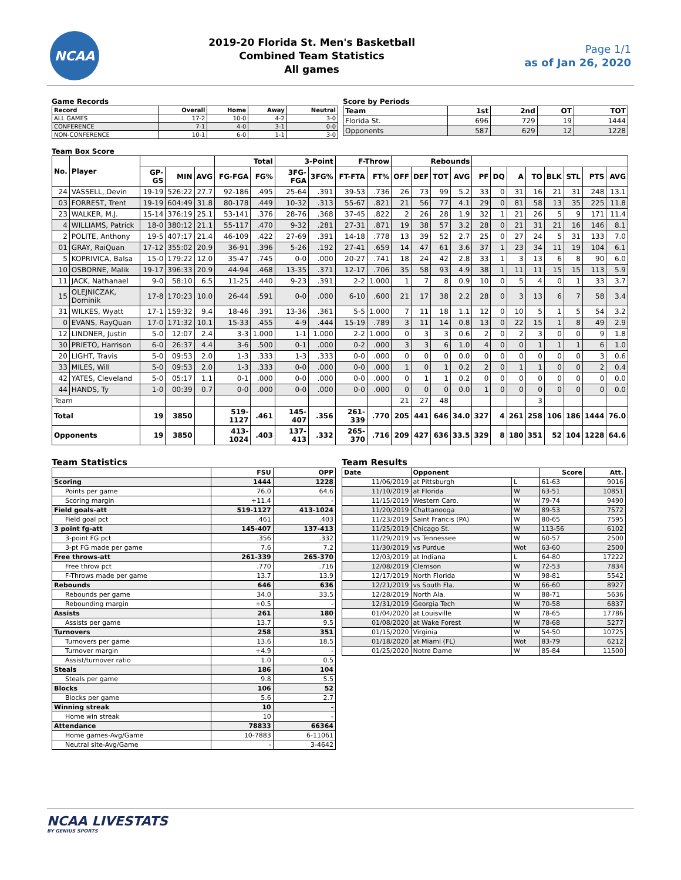NCAA
2019-20 Florida St. Men's Basketball
Combined Team Statistics
All games
Page 1/1
as of Jan 26, 2020
Game Records
| Record | Overall | Home | Away | Neutral |
| --- | --- | --- | --- | --- |
| ALL GAMES | 17-2 | 10-0 | 4-2 | 3-0 |
| CONFERENCE | 7-1 | 4-0 | 3-1 | 0-0 |
| NON-CONFERENCE | 10-1 | 6-0 | 1-1 | 3-0 |
Score by Periods
| Team | 1st | 2nd | OT | TOT |
| --- | --- | --- | --- | --- |
| Florida St. | 696 | 729 | 19 | 1444 |
| Opponents | 587 | 629 | 12 | 1228 |
Team Box Score
| No. | Player | | | | Total | | 3-Point | | F-Throw | | Rebounds | | | | | | | | | | | |
| --- | --- | --- | --- | --- | --- | --- | --- | --- | --- | --- | --- | --- | --- | --- | --- | --- | --- | --- | --- | --- | --- | --- |
| | | GP-GS | MIN | AVG | FG-FGA | FG% | 3FG-FGA | 3FG% | FT-FTA | FT% | OFF | DEF | TOT | AVG | PF | DQ | A | TO | BLK | STL | PTS | AVG |
| 24 | VASSELL, Devin | 19-19 | 526:22 | 27.7 | 92-186 | .495 | 25-64 | .391 | 39-53 | .736 | 26 | 73 | 99 | 5.2 | 33 | 0 | 31 | 16 | 21 | 31 | 248 | 13.1 |
| 03 | FORREST, Trent | 19-19 | 604:49 | 31.8 | 80-178 | .449 | 10-32 | .313 | 55-67 | .821 | 21 | 56 | 77 | 4.1 | 29 | 0 | 81 | 58 | 13 | 35 | 225 | 11.8 |
| 23 | WALKER, M.J. | 15-14 | 376:19 | 25.1 | 53-141 | .376 | 28-76 | .368 | 37-45 | .822 | 2 | 26 | 28 | 1.9 | 32 | 1 | 21 | 26 | 5 | 9 | 171 | 11.4 |
| 4 | WILLIAMS, Patrick | 18-0 | 380:12 | 21.1 | 55-117 | .470 | 9-32 | .281 | 27-31 | .871 | 19 | 38 | 57 | 3.2 | 28 | 0 | 21 | 31 | 21 | 16 | 146 | 8.1 |
| 2 | POLITE, Anthony | 19-5 | 407:17 | 21.4 | 46-109 | .422 | 27-69 | .391 | 14-18 | .778 | 13 | 39 | 52 | 2.7 | 25 | 0 | 27 | 24 | 5 | 31 | 133 | 7.0 |
| 01 | GRAY, RaiQuan | 17-12 | 355:02 | 20.9 | 36-91 | .396 | 5-26 | .192 | 27-41 | .659 | 14 | 47 | 61 | 3.6 | 37 | 1 | 23 | 34 | 11 | 19 | 104 | 6.1 |
| 5 | KOPRIVICA, Balsa | 15-0 | 179:22 | 12.0 | 35-47 | .745 | 0-0 | .000 | 20-27 | .741 | 18 | 24 | 42 | 2.8 | 33 | 1 | 3 | 13 | 6 | 8 | 90 | 6.0 |
| 10 | OSBORNE, Malik | 19-17 | 396:33 | 20.9 | 44-94 | .468 | 13-35 | .371 | 12-17 | .706 | 35 | 58 | 93 | 4.9 | 38 | 1 | 11 | 11 | 15 | 15 | 113 | 5.9 |
| 11 | JACK, Nathanael | 9-0 | 58:10 | 6.5 | 11-25 | .440 | 9-23 | .391 | 2-2 | 1.000 | 1 | 7 | 8 | 0.9 | 10 | 0 | 5 | 4 | 0 | 1 | 33 | 3.7 |
| 15 | OLEJNICZAK, Dominik | 17-8 | 170:23 | 10.0 | 26-44 | .591 | 0-0 | .000 | 6-10 | .600 | 21 | 17 | 38 | 2.2 | 28 | 0 | 3 | 13 | 6 | 7 | 58 | 3.4 |
| 31 | WILKES, Wyatt | 17-1 | 159:32 | 9.4 | 18-46 | .391 | 13-36 | .361 | 5-5 | 1.000 | 7 | 11 | 18 | 1.1 | 12 | 0 | 10 | 5 | 1 | 5 | 54 | 3.2 |
| 0 | EVANS, RayQuan | 17-0 | 171:32 | 10.1 | 15-33 | .455 | 4-9 | .444 | 15-19 | .789 | 3 | 11 | 14 | 0.8 | 13 | 0 | 22 | 15 | 1 | 8 | 49 | 2.9 |
| 12 | LINDNER, Justin | 5-0 | 12:07 | 2.4 | 3-3 | 1.000 | 1-1 | 1.000 | 2-2 | 1.000 | 0 | 3 | 3 | 0.6 | 2 | 0 | 2 | 3 | 0 | 0 | 9 | 1.8 |
| 30 | PRIETO, Harrison | 6-0 | 26:37 | 4.4 | 3-6 | .500 | 0-1 | .000 | 0-2 | .000 | 3 | 3 | 6 | 1.0 | 4 | 0 | 0 | 1 | 1 | 1 | 6 | 1.0 |
| 20 | LIGHT, Travis | 5-0 | 09:53 | 2.0 | 1-3 | .333 | 1-3 | .333 | 0-0 | .000 | 0 | 0 | 0 | 0.0 | 0 | 0 | 0 | 0 | 0 | 0 | 3 | 0.6 |
| 33 | MILES, Will | 5-0 | 09:53 | 2.0 | 1-3 | .333 | 0-0 | .000 | 0-0 | .000 | 1 | 0 | 1 | 0.2 | 2 | 0 | 1 | 1 | 0 | 0 | 2 | 0.4 |
| 42 | YATES, Cleveland | 5-0 | 05:17 | 1.1 | 0-1 | .000 | 0-0 | .000 | 0-0 | .000 | 0 | 1 | 1 | 0.2 | 0 | 0 | 0 | 0 | 0 | 0 | 0 | 0.0 |
| 44 | HANDS, Ty | 1-0 | 00:39 | 0.7 | 0-0 | .000 | 0-0 | .000 | 0-0 | .000 | 0 | 0 | 0 | 0.0 | 1 | 0 | 0 | 0 | 0 | 0 | 0 | 0.0 |
| Team | | | | | | | | | | | 21 | 27 | 48 | | | | | 3 | | | | |
| Total | | 19 | 3850 | | 519-1127 | .461 | 145-407 | .356 | 261-339 | .770 | 205 | 441 | 646 | 34.0 | 327 | 4 | 261 | 258 | 106 | 186 | 1444 | 76.0 |
| Opponents | | 19 | 3850 | | 413-1024 | .403 | 137-413 | .332 | 265-370 | .716 | 209 | 427 | 636 | 33.5 | 329 | 8 | 180 | 351 | 52 | 104 | 1228 | 64.6 |
Team Statistics
| | FSU | OPP |
| --- | --- | --- |
| Scoring | 1444 | 1228 |
| Points per game | 76.0 | 64.6 |
| Scoring margin | +11.4 | - |
| Field goals-att | 519-1127 | 413-1024 |
| Field goal pct | .461 | .403 |
| 3 point fg-att | 145-407 | 137-413 |
| 3-point FG pct | .356 | .332 |
| 3-pt FG made per game | 7.6 | 7.2 |
| Free throws-att | 261-339 | 265-370 |
| Free throw pct | .770 | .716 |
| F-Throws made per game | 13.7 | 13.9 |
| Rebounds | 646 | 636 |
| Rebounds per game | 34.0 | 33.5 |
| Rebounding margin | +0.5 | - |
| Assists | 261 | 180 |
| Assists per game | 13.7 | 9.5 |
| Turnovers | 258 | 351 |
| Turnovers per game | 13.6 | 18.5 |
| Turnover margin | +4.9 | - |
| Assist/turnover ratio | 1.0 | 0.5 |
| Steals | 186 | 104 |
| Steals per game | 9.8 | 5.5 |
| Blocks | 106 | 52 |
| Blocks per game | 5.6 | 2.7 |
| Winning streak | 10 | - |
| Home win streak | 10 | - |
| Attendance | 78833 | 66364 |
| Home games-Avg/Game | 10-7883 | 6-11061 |
| Neutral site-Avg/Game | - | 3-4642 |
Team Results
| Date | Opponent | | Score | Att. |
| --- | --- | --- | --- | --- |
| 11/06/2019 | at Pittsburgh | L | 61-63 | 9016 |
| 11/10/2019 | at Florida | W | 63-51 | 10851 |
| 11/15/2019 | Western Caro. | W | 79-74 | 9490 |
| 11/20/2019 | Chattanooga | W | 89-53 | 7572 |
| 11/23/2019 | Saint Francis (PA) | W | 80-65 | 7595 |
| 11/25/2019 | Chicago St. | W | 113-56 | 6102 |
| 11/29/2019 | vs Tennessee | W | 60-57 | 2500 |
| 11/30/2019 | vs Purdue | Wot | 63-60 | 2500 |
| 12/03/2019 | at Indiana | L | 64-80 | 17222 |
| 12/08/2019 | Clemson | W | 72-53 | 7834 |
| 12/17/2019 | North Florida | W | 98-81 | 5542 |
| 12/21/2019 | vs South Fla. | W | 66-60 | 8927 |
| 12/28/2019 | North Ala. | W | 88-71 | 5636 |
| 12/31/2019 | Georgia Tech | W | 70-58 | 6837 |
| 01/04/2020 | at Louisville | W | 78-65 | 17786 |
| 01/08/2020 | at Wake Forest | W | 78-68 | 5277 |
| 01/15/2020 | Virginia | W | 54-50 | 10725 |
| 01/18/2020 | at Miami (FL) | Wot | 83-79 | 6212 |
| 01/25/2020 | Notre Dame | W | 85-84 | 11500 |
NCAA LIVESTATS
BY GENIUS SPORTS